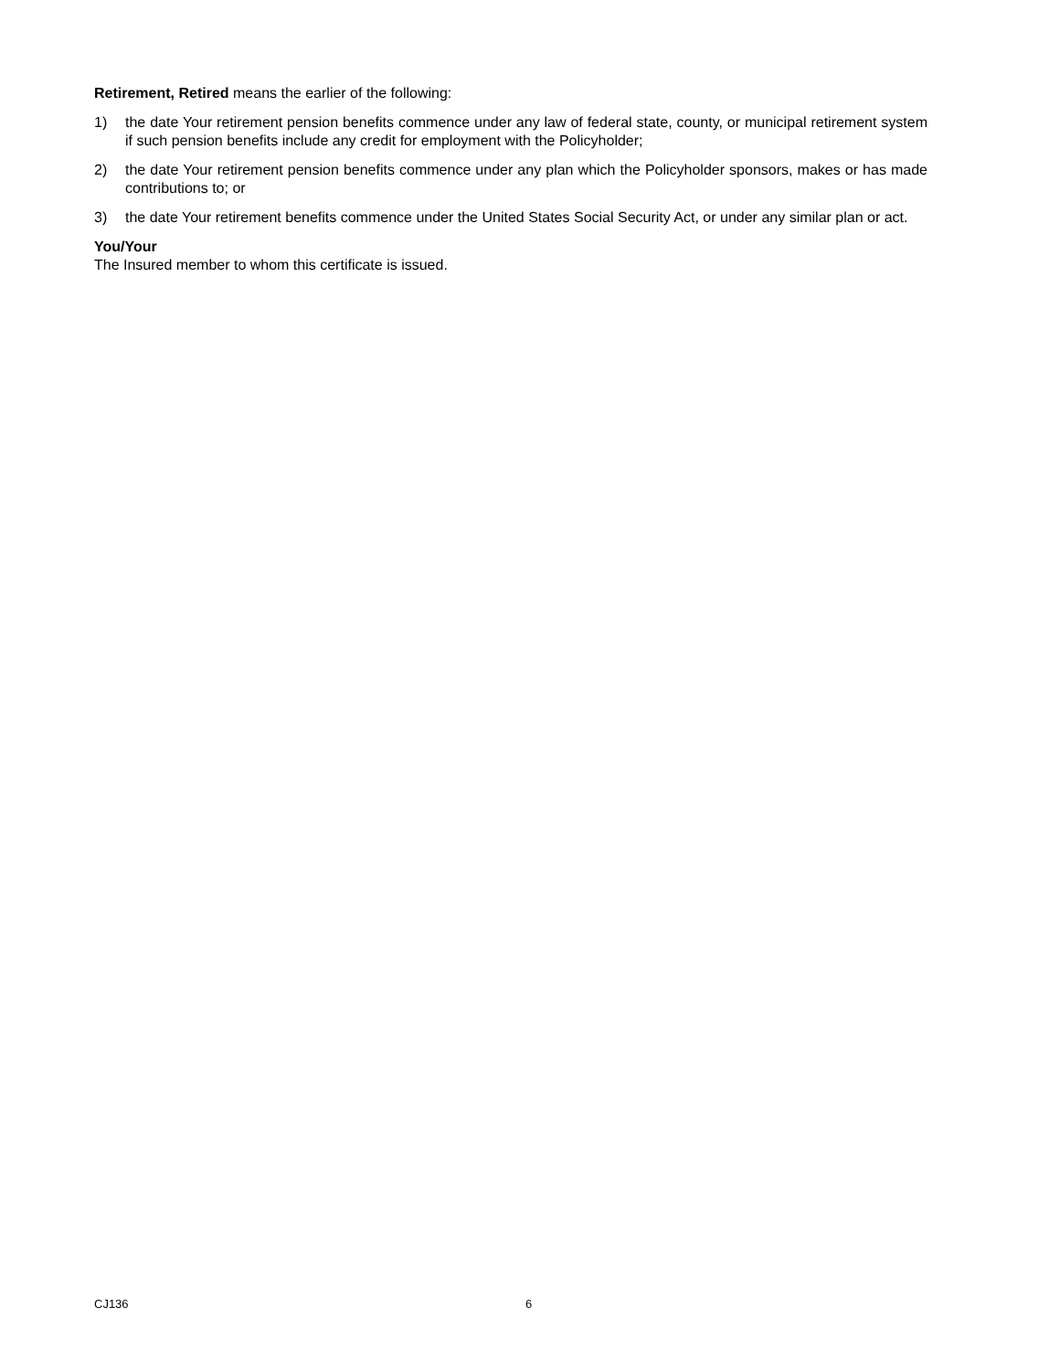Retirement, Retired means the earlier of the following:
1) the date Your retirement pension benefits commence under any law of federal state, county, or municipal retirement system if such pension benefits include any credit for employment with the Policyholder;
2) the date Your retirement pension benefits commence under any plan which the Policyholder sponsors, makes or has made contributions to; or
3) the date Your retirement benefits commence under the United States Social Security Act, or under any similar plan or act.
You/Your
The Insured member to whom this certificate is issued.
CJ136 6